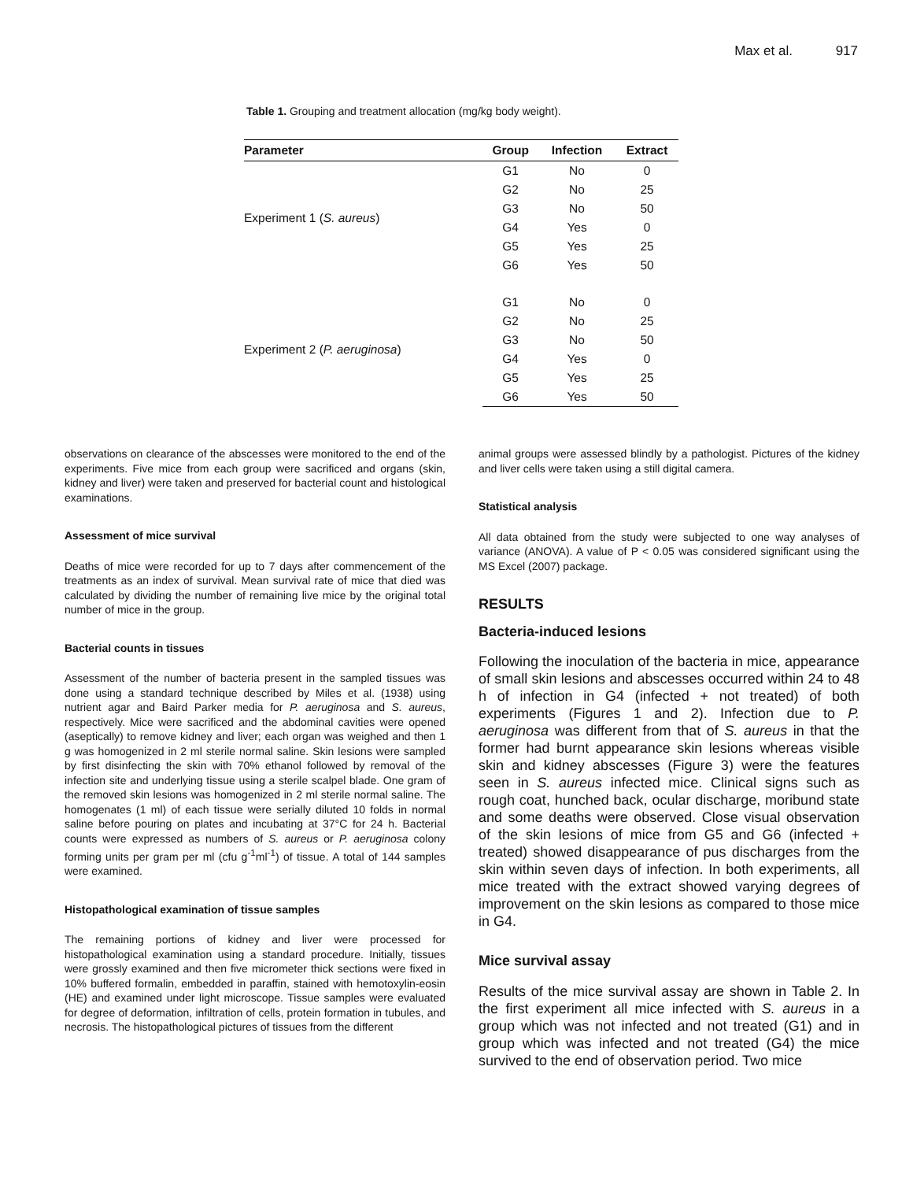Max et al. 917
Table 1. Grouping and treatment allocation (mg/kg body weight).
| Parameter | Group | Infection | Extract |
| --- | --- | --- | --- |
| Experiment 1 ( S. aureus ) | G1 | No | 0 |
| | G2 | No | 25 |
| | G3 | No | 50 |
| | G4 | Yes | 0 |
| | G5 | Yes | 25 |
| | G6 | Yes | 50 |
| Experiment 2 ( P. aeruginosa ) | G1 | No | 0 |
| | G2 | No | 25 |
| | G3 | No | 50 |
| | G4 | Yes | 0 |
| | G5 | Yes | 25 |
| | G6 | Yes | 50 |
observations on clearance of the abscesses were monitored to the end of the experiments. Five mice from each group were sacrificed and organs (skin, kidney and liver) were taken and preserved for bacterial count and histological examinations.
Assessment of mice survival
Deaths of mice were recorded for up to 7 days after commencement of the treatments as an index of survival. Mean survival rate of mice that died was calculated by dividing the number of remaining live mice by the original total number of mice in the group.
Bacterial counts in tissues
Assessment of the number of bacteria present in the sampled tissues was done using a standard technique described by Miles et al. (1938) using nutrient agar and Baird Parker media for P. aeruginosa and S. aureus, respectively. Mice were sacrificed and the abdominal cavities were opened (aseptically) to remove kidney and liver; each organ was weighed and then 1 g was homogenized in 2 ml sterile normal saline. Skin lesions were sampled by first disinfecting the skin with 70% ethanol followed by removal of the infection site and underlying tissue using a sterile scalpel blade. One gram of the removed skin lesions was homogenized in 2 ml sterile normal saline. The homogenates (1 ml) of each tissue were serially diluted 10 folds in normal saline before pouring on plates and incubating at 37°C for 24 h. Bacterial counts were expressed as numbers of S. aureus or P. aeruginosa colony forming units per gram per ml (cfu g<sup>-1</sup>ml<sup>-1</sup>) of tissue. A total of 144 samples were examined.
Histopathological examination of tissue samples
The remaining portions of kidney and liver were processed for histopathological examination using a standard procedure. Initially, tissues were grossly examined and then five micrometer thick sections were fixed in 10% buffered formalin, embedded in paraffin, stained with hemotoxylin-eosin (HE) and examined under light microscope. Tissue samples were evaluated for degree of deformation, infiltration of cells, protein formation in tubules, and necrosis. The histopathological pictures of tissues from the different
animal groups were assessed blindly by a pathologist. Pictures of the kidney and liver cells were taken using a still digital camera.
Statistical analysis
All data obtained from the study were subjected to one way analyses of variance (ANOVA). A value of P < 0.05 was considered significant using the MS Excel (2007) package.
RESULTS
Bacteria-induced lesions
Following the inoculation of the bacteria in mice, appearance of small skin lesions and abscesses occurred within 24 to 48 h of infection in G4 (infected + not treated) of both experiments (Figures 1 and 2). Infection due to P. aeruginosa was different from that of S. aureus in that the former had burnt appearance skin lesions whereas visible skin and kidney abscesses (Figure 3) were the features seen in S. aureus infected mice. Clinical signs such as rough coat, hunched back, ocular discharge, moribund state and some deaths were observed. Close visual observation of the skin lesions of mice from G5 and G6 (infected + treated) showed disappearance of pus discharges from the skin within seven days of infection. In both experiments, all mice treated with the extract showed varying degrees of improvement on the skin lesions as compared to those mice in G4.
Mice survival assay
Results of the mice survival assay are shown in Table 2. In the first experiment all mice infected with S. aureus in a group which was not infected and not treated (G1) and in group which was infected and not treated (G4) the mice survived to the end of observation period. Two mice